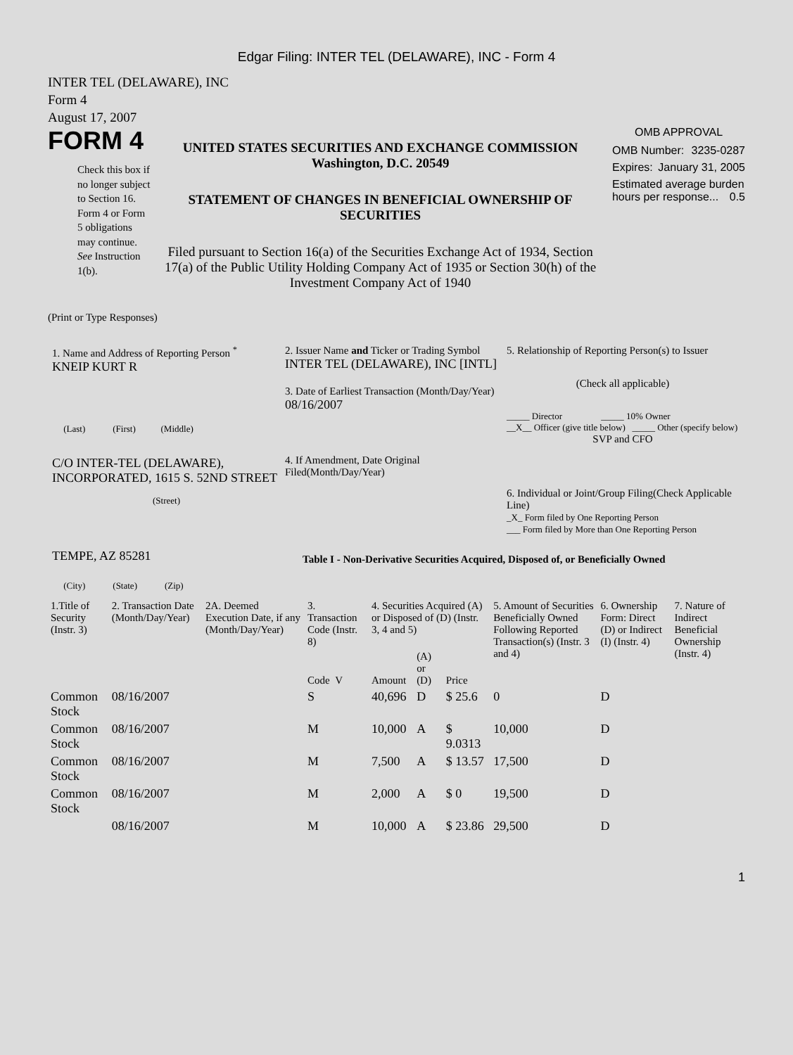Edgar Filing: INTER TEL (DELAWARE), INC - Form 4
INTER TEL (DELAWARE), INC
Form 4
August 17, 2007
FORM 4
Check this box if no longer subject to Section 16. Form 4 or Form 5 obligations may continue. See Instruction 1(b).
UNITED STATES SECURITIES AND EXCHANGE COMMISSION
Washington, D.C. 20549
STATEMENT OF CHANGES IN BENEFICIAL OWNERSHIP OF SECURITIES
Filed pursuant to Section 16(a) of the Securities Exchange Act of 1934, Section 17(a) of the Public Utility Holding Company Act of 1935 or Section 30(h) of the Investment Company Act of 1940
OMB APPROVAL
OMB Number: 3235-0287
Expires: January 31, 2005
Estimated average burden hours per response... 0.5
(Print or Type Responses)
1. Name and Address of Reporting Person <sup>*</sup>
KNEIP KURT R
(Last) (First) (Middle)
C/O INTER-TEL (DELAWARE), INCORPORATED, 1615 S. 52ND STREET
(Street)
TEMPE, AZ 85281
(City) (State) (Zip)
2. Issuer Name and Ticker or Trading Symbol
INTER TEL (DELAWARE), INC [INTL]
3. Date of Earliest Transaction (Month/Day/Year)
08/16/2007
4. If Amendment, Date Original Filed(Month/Day/Year)
5. Relationship of Reporting Person(s) to Issuer
(Check all applicable)
_____ Director _____ 10% Owner
__X__ Officer (give title below) _____ Other (specify below)
SVP and CFO
6. Individual or Joint/Group Filing(Check Applicable Line)
_X_ Form filed by One Reporting Person
___ Form filed by More than One Reporting Person
Table I - Non-Derivative Securities Acquired, Disposed of, or Beneficially Owned
| 1.Title of Security (Instr. 3) | 2. Transaction Date (Month/Day/Year) | 2A. Deemed Execution Date, if any (Month/Day/Year) | 3. Transaction Code (Instr. 8) | 4. Securities Acquired (A) or Disposed of (D) (Instr. 3, 4 and 5) | | | 5. Amount of Securities Beneficially Owned Following Reported Transaction(s) (Instr. 3 and 4) | 6. Ownership Form: Direct (D) or Indirect (I) (Instr. 4) | 7. Nature of Indirect Beneficial Ownership (Instr. 4) |
| --- | --- | --- | --- | --- | --- | --- | --- | --- | --- |
| | | | Code V | Amount | (A) or (D) | Price | | | |
| Common Stock | 08/16/2007 | | S | 40,696 | D | $ 25.6 | 0 | D | |
| Common Stock | 08/16/2007 | | M | 10,000 | A | $ 9.0313 | 10,000 | D | |
| Common Stock | 08/16/2007 | | M | 7,500 | A | $ 13.57 | 17,500 | D | |
| Common Stock | 08/16/2007 | | M | 2,000 | A | $ 0 | 19,500 | D | |
| | 08/16/2007 | | M | 10,000 | A | $ 23.86 | 29,500 | D | |
1